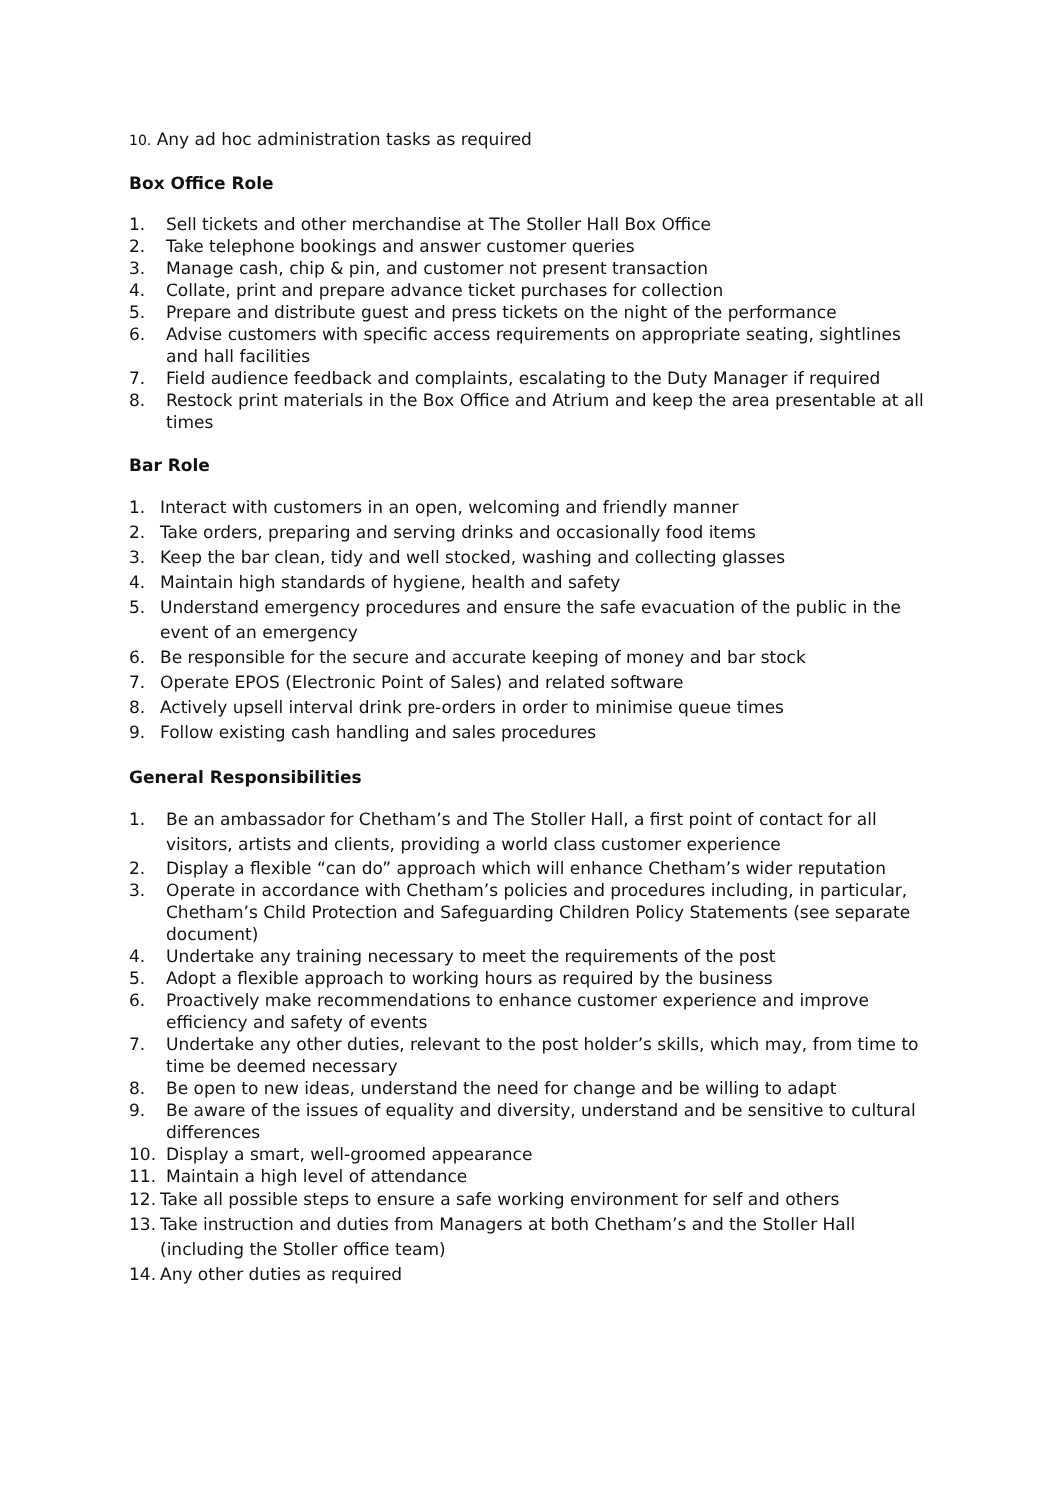10. Any ad hoc administration tasks as required
Box Office Role
1. Sell tickets and other merchandise at The Stoller Hall Box Office
2. Take telephone bookings and answer customer queries
3. Manage cash, chip & pin, and customer not present transaction
4. Collate, print and prepare advance ticket purchases for collection
5. Prepare and distribute guest and press tickets on the night of the performance
6. Advise customers with specific access requirements on appropriate seating, sightlines and hall facilities
7. Field audience feedback and complaints, escalating to the Duty Manager if required
8. Restock print materials in the Box Office and Atrium and keep the area presentable at all times
Bar Role
1. Interact with customers in an open, welcoming and friendly manner
2. Take orders, preparing and serving drinks and occasionally food items
3. Keep the bar clean, tidy and well stocked, washing and collecting glasses
4. Maintain high standards of hygiene, health and safety
5. Understand emergency procedures and ensure the safe evacuation of the public in the event of an emergency
6. Be responsible for the secure and accurate keeping of money and bar stock
7. Operate EPOS (Electronic Point of Sales) and related software
8. Actively upsell interval drink pre-orders in order to minimise queue times
9. Follow existing cash handling and sales procedures
General Responsibilities
1. Be an ambassador for Chetham’s and The Stoller Hall, a first point of contact for all visitors, artists and clients, providing a world class customer experience
2. Display a flexible “can do” approach which will enhance Chetham’s wider reputation
3. Operate in accordance with Chetham’s policies and procedures including, in particular, Chetham’s Child Protection and Safeguarding Children Policy Statements (see separate document)
4. Undertake any training necessary to meet the requirements of the post
5. Adopt a flexible approach to working hours as required by the business
6. Proactively make recommendations to enhance customer experience and improve efficiency and safety of events
7. Undertake any other duties, relevant to the post holder’s skills, which may, from time to time be deemed necessary
8. Be open to new ideas, understand the need for change and be willing to adapt
9. Be aware of the issues of equality and diversity, understand and be sensitive to cultural differences
10. Display a smart, well-groomed appearance
11. Maintain a high level of attendance
12. Take all possible steps to ensure a safe working environment for self and others
13. Take instruction and duties from Managers at both Chetham’s and the Stoller Hall (including the Stoller office team)
14. Any other duties as required